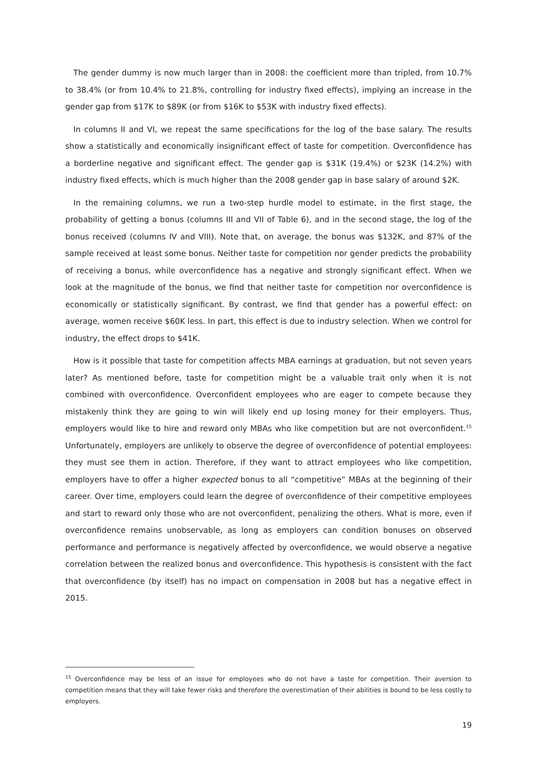The gender dummy is now much larger than in 2008: the coefficient more than tripled, from 10.7% to 38.4% (or from 10.4% to 21.8%, controlling for industry fixed effects), implying an increase in the gender gap from $17K to $89K (or from $16K to $53K with industry fixed effects).
In columns II and VI, we repeat the same specifications for the log of the base salary. The results show a statistically and economically insignificant effect of taste for competition. Overconfidence has a borderline negative and significant effect. The gender gap is $31K (19.4%) or $23K (14.2%) with industry fixed effects, which is much higher than the 2008 gender gap in base salary of around $2K.
In the remaining columns, we run a two-step hurdle model to estimate, in the first stage, the probability of getting a bonus (columns III and VII of Table 6), and in the second stage, the log of the bonus received (columns IV and VIII). Note that, on average, the bonus was $132K, and 87% of the sample received at least some bonus. Neither taste for competition nor gender predicts the probability of receiving a bonus, while overconfidence has a negative and strongly significant effect. When we look at the magnitude of the bonus, we find that neither taste for competition nor overconfidence is economically or statistically significant. By contrast, we find that gender has a powerful effect: on average, women receive $60K less. In part, this effect is due to industry selection. When we control for industry, the effect drops to $41K.
How is it possible that taste for competition affects MBA earnings at graduation, but not seven years later? As mentioned before, taste for competition might be a valuable trait only when it is not combined with overconfidence. Overconfident employees who are eager to compete because they mistakenly think they are going to win will likely end up losing money for their employers. Thus, employers would like to hire and reward only MBAs who like competition but are not overconfident.<sup>15</sup> Unfortunately, employers are unlikely to observe the degree of overconfidence of potential employees: they must see them in action. Therefore, if they want to attract employees who like competition, employers have to offer a higher expected bonus to all “competitive” MBAs at the beginning of their career. Over time, employers could learn the degree of overconfidence of their competitive employees and start to reward only those who are not overconfident, penalizing the others. What is more, even if overconfidence remains unobservable, as long as employers can condition bonuses on observed performance and performance is negatively affected by overconfidence, we would observe a negative correlation between the realized bonus and overconfidence. This hypothesis is consistent with the fact that overconfidence (by itself) has no impact on compensation in 2008 but has a negative effect in 2015.
<sup>15</sup> Overconfidence may be less of an issue for employees who do not have a taste for competition. Their aversion to competition means that they will take fewer risks and therefore the overestimation of their abilities is bound to be less costly to employers.
19